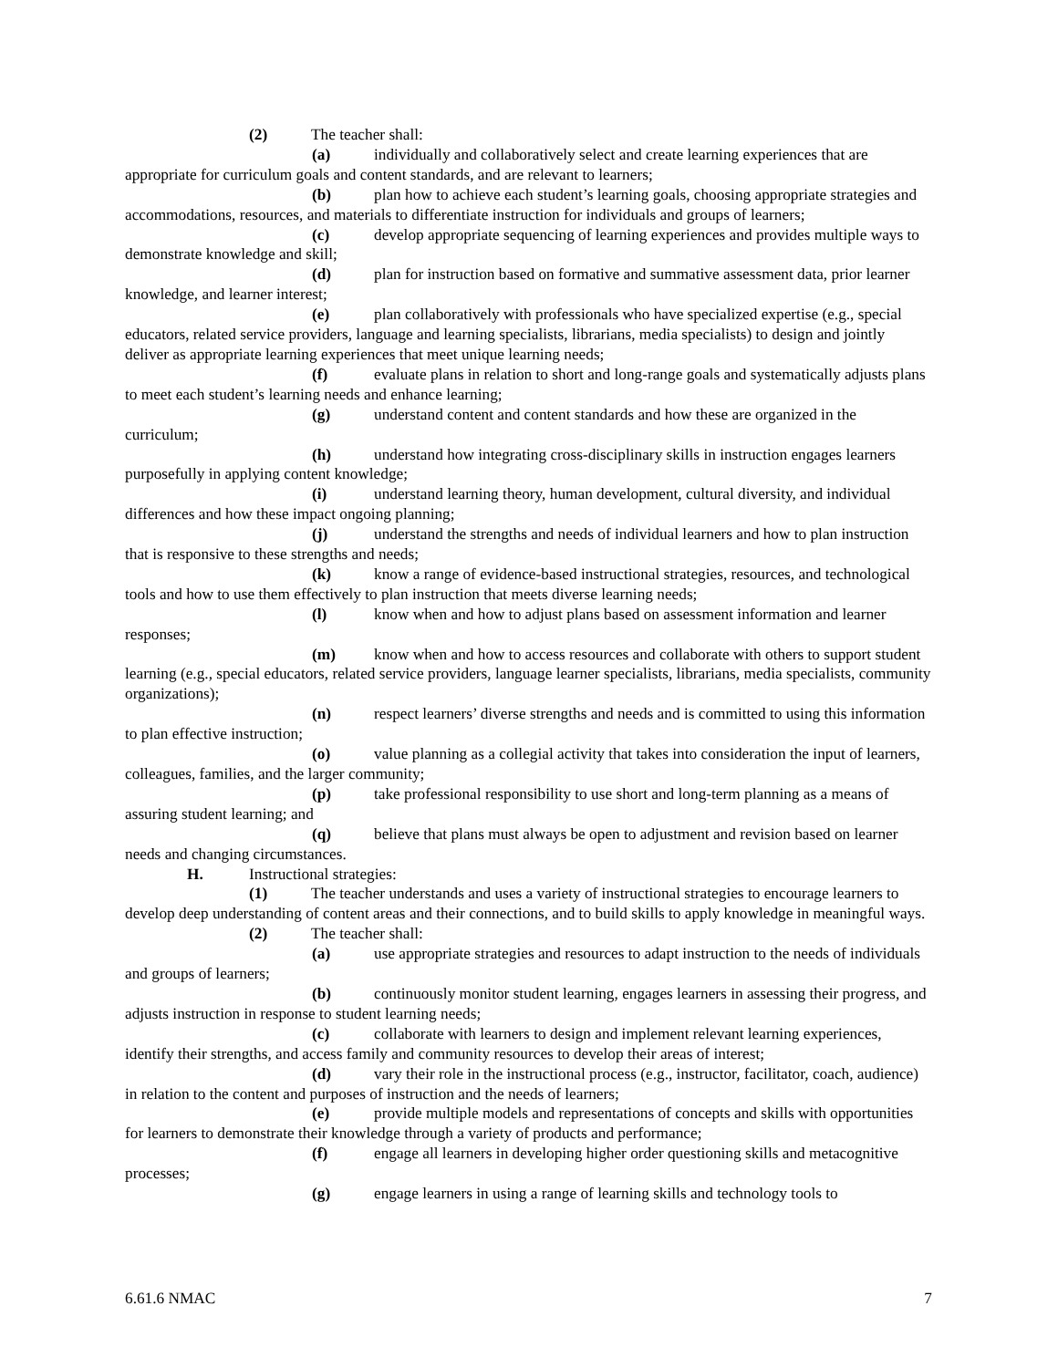(2) The teacher shall:
(a) individually and collaboratively select and create learning experiences that are appropriate for curriculum goals and content standards, and are relevant to learners;
(b) plan how to achieve each student’s learning goals, choosing appropriate strategies and accommodations, resources, and materials to differentiate instruction for individuals and groups of learners;
(c) develop appropriate sequencing of learning experiences and provides multiple ways to demonstrate knowledge and skill;
(d) plan for instruction based on formative and summative assessment data, prior learner knowledge, and learner interest;
(e) plan collaboratively with professionals who have specialized expertise (e.g., special educators, related service providers, language and learning specialists, librarians, media specialists) to design and jointly deliver as appropriate learning experiences that meet unique learning needs;
(f) evaluate plans in relation to short and long-range goals and systematically adjusts plans to meet each student’s learning needs and enhance learning;
(g) understand content and content standards and how these are organized in the curriculum;
(h) understand how integrating cross-disciplinary skills in instruction engages learners purposefully in applying content knowledge;
(i) understand learning theory, human development, cultural diversity, and individual differences and how these impact ongoing planning;
(j) understand the strengths and needs of individual learners and how to plan instruction that is responsive to these strengths and needs;
(k) know a range of evidence-based instructional strategies, resources, and technological tools and how to use them effectively to plan instruction that meets diverse learning needs;
(l) know when and how to adjust plans based on assessment information and learner responses;
(m) know when and how to access resources and collaborate with others to support student learning (e.g., special educators, related service providers, language learner specialists, librarians, media specialists, community organizations);
(n) respect learners’ diverse strengths and needs and is committed to using this information to plan effective instruction;
(o) value planning as a collegial activity that takes into consideration the input of learners, colleagues, families, and the larger community;
(p) take professional responsibility to use short and long-term planning as a means of assuring student learning; and
(q) believe that plans must always be open to adjustment and revision based on learner needs and changing circumstances.
H. Instructional strategies:
(1) The teacher understands and uses a variety of instructional strategies to encourage learners to develop deep understanding of content areas and their connections, and to build skills to apply knowledge in meaningful ways.
(2) The teacher shall:
(a) use appropriate strategies and resources to adapt instruction to the needs of individuals and groups of learners;
(b) continuously monitor student learning, engages learners in assessing their progress, and adjusts instruction in response to student learning needs;
(c) collaborate with learners to design and implement relevant learning experiences, identify their strengths, and access family and community resources to develop their areas of interest;
(d) vary their role in the instructional process (e.g., instructor, facilitator, coach, audience) in relation to the content and purposes of instruction and the needs of learners;
(e) provide multiple models and representations of concepts and skills with opportunities for learners to demonstrate their knowledge through a variety of products and performance;
(f) engage all learners in developing higher order questioning skills and metacognitive processes;
(g) engage learners in using a range of learning skills and technology tools to
6.61.6 NMAC 7